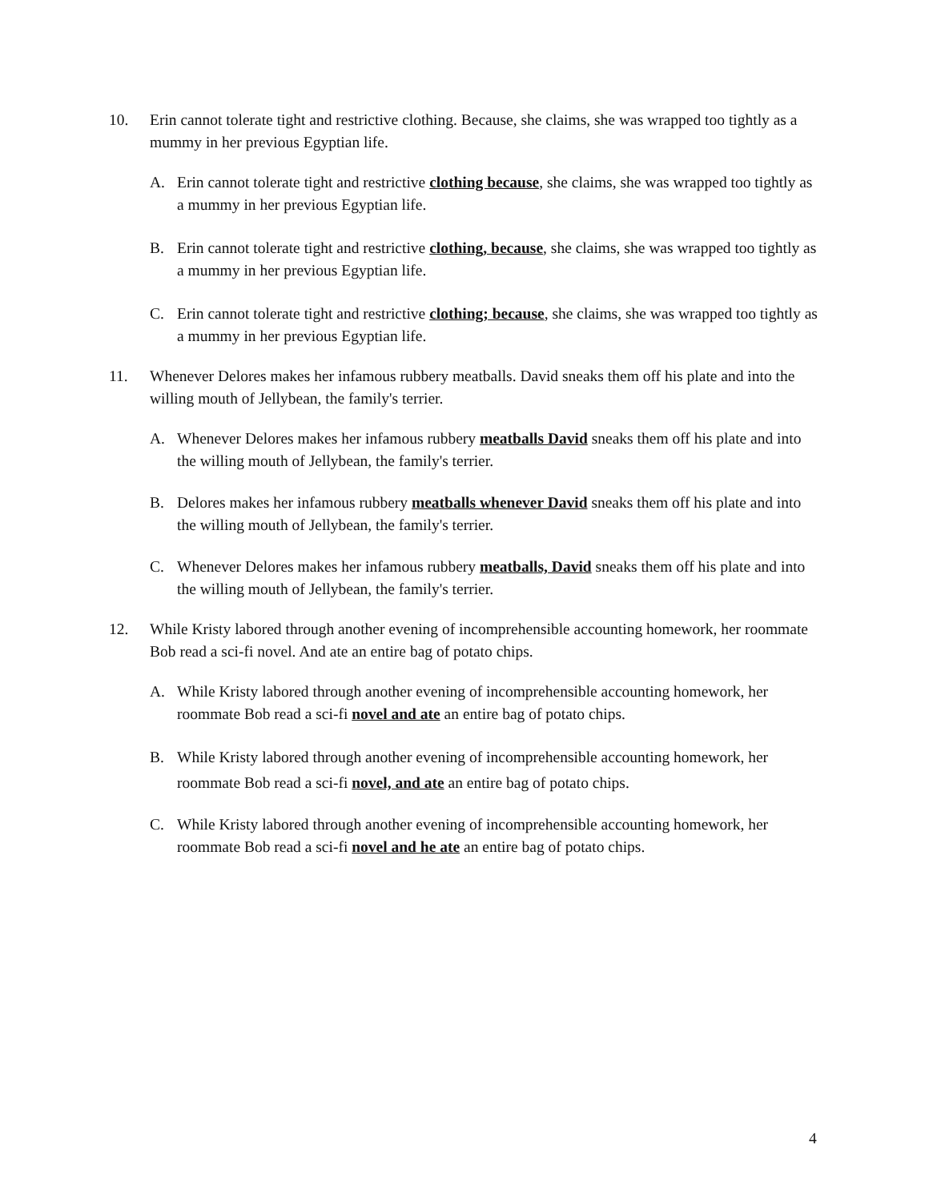10. Erin cannot tolerate tight and restrictive clothing. Because, she claims, she was wrapped too tightly as a mummy in her previous Egyptian life.
A. Erin cannot tolerate tight and restrictive clothing because, she claims, she was wrapped too tightly as a mummy in her previous Egyptian life.
B. Erin cannot tolerate tight and restrictive clothing, because, she claims, she was wrapped too tightly as a mummy in her previous Egyptian life.
C. Erin cannot tolerate tight and restrictive clothing; because, she claims, she was wrapped too tightly as a mummy in her previous Egyptian life.
11. Whenever Delores makes her infamous rubbery meatballs. David sneaks them off his plate and into the willing mouth of Jellybean, the family's terrier.
A. Whenever Delores makes her infamous rubbery meatballs David sneaks them off his plate and into the willing mouth of Jellybean, the family's terrier.
B. Delores makes her infamous rubbery meatballs whenever David sneaks them off his plate and into the willing mouth of Jellybean, the family's terrier.
C. Whenever Delores makes her infamous rubbery meatballs, David sneaks them off his plate and into the willing mouth of Jellybean, the family's terrier.
12. While Kristy labored through another evening of incomprehensible accounting homework, her roommate Bob read a sci-fi novel. And ate an entire bag of potato chips.
A. While Kristy labored through another evening of incomprehensible accounting homework, her roommate Bob read a sci-fi novel and ate an entire bag of potato chips.
B. While Kristy labored through another evening of incomprehensible accounting homework, her roommate Bob read a sci-fi novel, and ate an entire bag of potato chips.
C. While Kristy labored through another evening of incomprehensible accounting homework, her roommate Bob read a sci-fi novel and he ate an entire bag of potato chips.
4